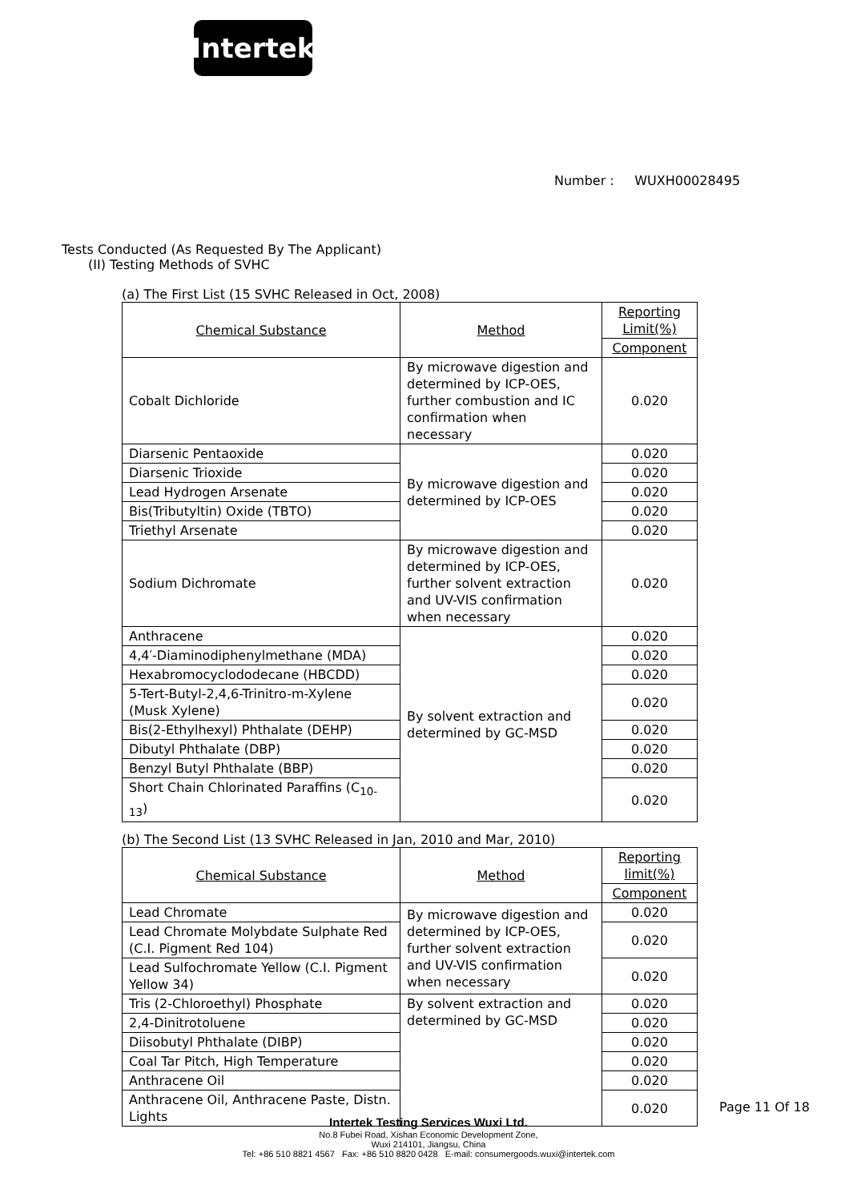Intertek
Number : WUXH00028495
Tests Conducted (As Requested By The Applicant)
(II) Testing Methods of SVHC
(a) The First List (15 SVHC Released in Oct, 2008)
| Chemical Substance | Method | Reporting Limit(%) |
| | | Component |
| Cobalt Dichloride | By microwave digestion and determined by ICP-OES, further combustion and IC confirmation when necessary | 0.020 |
| Diarsenic Pentaoxide | By microwave digestion and determined by ICP-OES | 0.020 |
| Diarsenic Trioxide | | 0.020 |
| Lead Hydrogen Arsenate | | 0.020 |
| Bis(Tributyltin) Oxide (TBTO) | | 0.020 |
| Triethyl Arsenate | | 0.020 |
| Sodium Dichromate | By microwave digestion and determined by ICP-OES, further solvent extraction and UV-VIS confirmation when necessary | 0.020 |
| Anthracene | By solvent extraction and determined by GC-MSD | 0.020 |
| 4,4′-Diaminodiphenylmethane (MDA) | | 0.020 |
| Hexabromocyclododecane (HBCDD) | | 0.020 |
| 5-Tert-Butyl-2,4,6-Trinitro-m-Xylene (Musk Xylene) | | 0.020 |
| Bis(2-Ethylhexyl) Phthalate (DEHP) | | 0.020 |
| Dibutyl Phthalate (DBP) | | 0.020 |
| Benzyl Butyl Phthalate (BBP) | | 0.020 |
| Short Chain Chlorinated Paraffins (C<sub>10-13</sub>) | | 0.020 |
(b) The Second List (13 SVHC Released in Jan, 2010 and Mar, 2010)
| Chemical Substance | Method | Reporting limit(%) |
| | | Component |
| Lead Chromate | By microwave digestion and determined by ICP-OES, further solvent extraction and UV-VIS confirmation when necessary | 0.020 |
| Lead Chromate Molybdate Sulphate Red (C.I. Pigment Red 104) | | 0.020 |
| Lead Sulfochromate Yellow (C.I. Pigment Yellow 34) | | 0.020 |
| Tris (2-Chloroethyl) Phosphate | By solvent extraction and determined by GC-MSD | 0.020 |
| 2,4-Dinitrotoluene | | 0.020 |
| Diisobutyl Phthalate (DIBP) | | 0.020 |
| Coal Tar Pitch, High Temperature | | 0.020 |
| Anthracene Oil | | 0.020 |
| Anthracene Oil, Anthracene Paste, Distn. Lights | | 0.020 |
Page 11 Of 18
Intertek Testing Services Wuxi Ltd.
No.8 Fubei Road, Xishan Economic Development Zone,
Wuxi 214101, Jiangsu, China
Tel: +86 510 8821 4567 Fax: +86 510 8820 0428 E-mail: consumergoods.wuxi@intertek.com